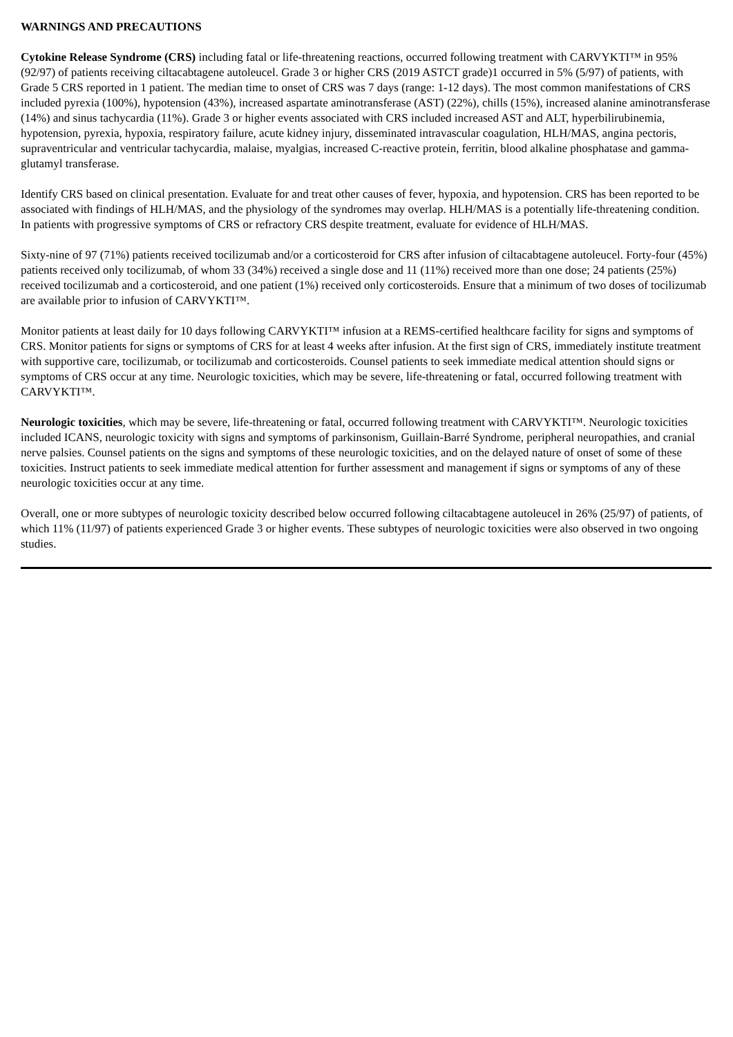WARNINGS AND PRECAUTIONS
Cytokine Release Syndrome (CRS) including fatal or life-threatening reactions, occurred following treatment with CARVYKTI™ in 95% (92/97) of patients receiving ciltacabtagene autoleucel. Grade 3 or higher CRS (2019 ASTCT grade)1 occurred in 5% (5/97) of patients, with Grade 5 CRS reported in 1 patient. The median time to onset of CRS was 7 days (range: 1-12 days). The most common manifestations of CRS included pyrexia (100%), hypotension (43%), increased aspartate aminotransferase (AST) (22%), chills (15%), increased alanine aminotransferase (14%) and sinus tachycardia (11%). Grade 3 or higher events associated with CRS included increased AST and ALT, hyperbilirubinemia, hypotension, pyrexia, hypoxia, respiratory failure, acute kidney injury, disseminated intravascular coagulation, HLH/MAS, angina pectoris, supraventricular and ventricular tachycardia, malaise, myalgias, increased C-reactive protein, ferritin, blood alkaline phosphatase and gamma-glutamyl transferase.
Identify CRS based on clinical presentation. Evaluate for and treat other causes of fever, hypoxia, and hypotension. CRS has been reported to be associated with findings of HLH/MAS, and the physiology of the syndromes may overlap. HLH/MAS is a potentially life-threatening condition. In patients with progressive symptoms of CRS or refractory CRS despite treatment, evaluate for evidence of HLH/MAS.
Sixty-nine of 97 (71%) patients received tocilizumab and/or a corticosteroid for CRS after infusion of ciltacabtagene autoleucel. Forty-four (45%) patients received only tocilizumab, of whom 33 (34%) received a single dose and 11 (11%) received more than one dose; 24 patients (25%) received tocilizumab and a corticosteroid, and one patient (1%) received only corticosteroids. Ensure that a minimum of two doses of tocilizumab are available prior to infusion of CARVYKTI™.
Monitor patients at least daily for 10 days following CARVYKTI™ infusion at a REMS-certified healthcare facility for signs and symptoms of CRS. Monitor patients for signs or symptoms of CRS for at least 4 weeks after infusion. At the first sign of CRS, immediately institute treatment with supportive care, tocilizumab, or tocilizumab and corticosteroids. Counsel patients to seek immediate medical attention should signs or symptoms of CRS occur at any time. Neurologic toxicities, which may be severe, life-threatening or fatal, occurred following treatment with CARVYKTI™.
Neurologic toxicities, which may be severe, life-threatening or fatal, occurred following treatment with CARVYKTI™. Neurologic toxicities included ICANS, neurologic toxicity with signs and symptoms of parkinsonism, Guillain-Barré Syndrome, peripheral neuropathies, and cranial nerve palsies. Counsel patients on the signs and symptoms of these neurologic toxicities, and on the delayed nature of onset of some of these toxicities. Instruct patients to seek immediate medical attention for further assessment and management if signs or symptoms of any of these neurologic toxicities occur at any time.
Overall, one or more subtypes of neurologic toxicity described below occurred following ciltacabtagene autoleucel in 26% (25/97) of patients, of which 11% (11/97) of patients experienced Grade 3 or higher events. These subtypes of neurologic toxicities were also observed in two ongoing studies.